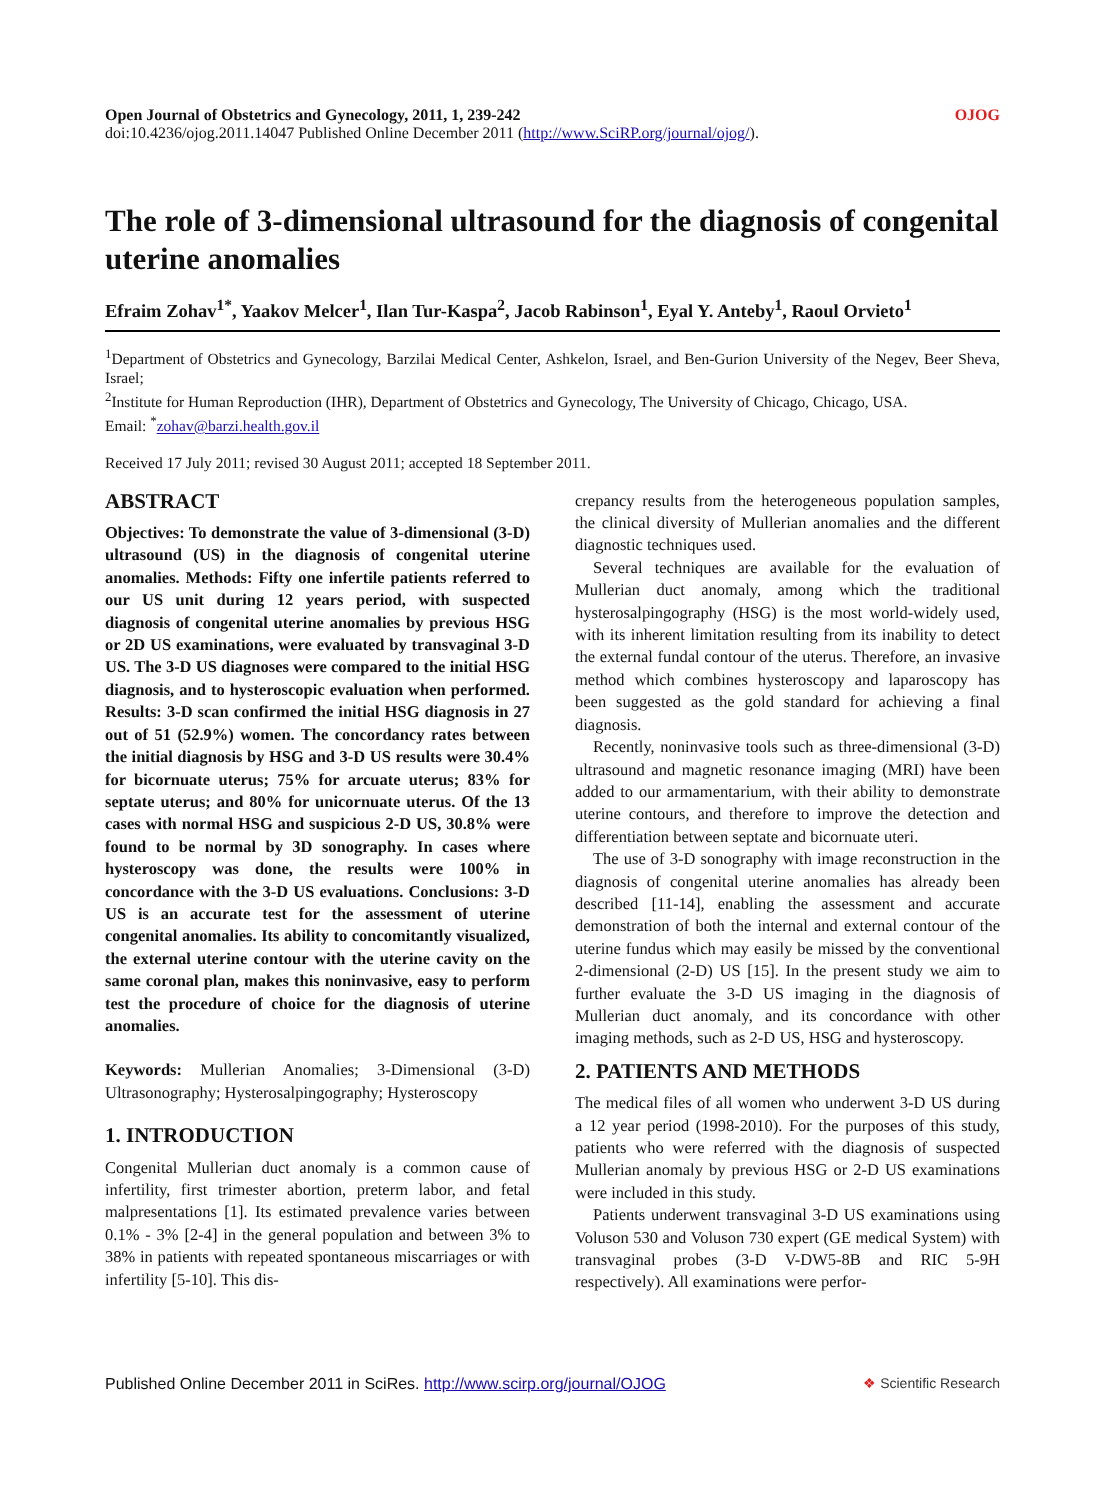Open Journal of Obstetrics and Gynecology, 2011, 1, 239-242 OJOG
doi:10.4236/ojog.2011.14047 Published Online December 2011 (http://www.SciRP.org/journal/ojog/).
The role of 3-dimensional ultrasound for the diagnosis of congenital uterine anomalies
Efraim Zohav<sup>1*</sup>, Yaakov Melcer<sup>1</sup>, Ilan Tur-Kaspa<sup>2</sup>, Jacob Rabinson<sup>1</sup>, Eyal Y. Anteby<sup>1</sup>, Raoul Orvieto<sup>1</sup>
<sup>1</sup> Department of Obstetrics and Gynecology, Barzilai Medical Center, Ashkelon, Israel, and Ben-Gurion University of the Negev, Beer Sheva, Israel;
<sup>2</sup> Institute for Human Reproduction (IHR), Department of Obstetrics and Gynecology, The University of Chicago, Chicago, USA.
Email: <sup>*</sup>zohav@barzi.health.gov.il
Received 17 July 2011; revised 30 August 2011; accepted 18 September 2011.
ABSTRACT
Objectives: To demonstrate the value of 3-dimensional (3-D) ultrasound (US) in the diagnosis of congenital uterine anomalies. Methods: Fifty one infertile patients referred to our US unit during 12 years period, with suspected diagnosis of congenital uterine anomalies by previous HSG or 2D US examinations, were evaluated by transvaginal 3-D US. The 3-D US diagnoses were compared to the initial HSG diagnosis, and to hysteroscopic evaluation when performed. Results: 3-D scan confirmed the initial HSG diagnosis in 27 out of 51 (52.9%) women. The concordancy rates between the initial diagnosis by HSG and 3-D US results were 30.4% for bicornuate uterus; 75% for arcuate uterus; 83% for septate uterus; and 80% for unicornuate uterus. Of the 13 cases with normal HSG and suspicious 2-D US, 30.8% were found to be normal by 3D sonography. In cases where hysteroscopy was done, the results were 100% in concordance with the 3-D US evaluations. Conclusions: 3-D US is an accurate test for the assessment of uterine congenital anomalies. Its ability to concomitantly visualized, the external uterine contour with the uterine cavity on the same coronal plan, makes this noninvasive, easy to perform test the procedure of choice for the diagnosis of uterine anomalies.
Keywords: Mullerian Anomalies; 3-Dimensional (3-D) Ultrasonography; Hysterosalpingography; Hysteroscopy
1. INTRODUCTION
Congenital Mullerian duct anomaly is a common cause of infertility, first trimester abortion, preterm labor, and fetal malpresentations [1]. Its estimated prevalence varies between 0.1% - 3% [2-4] in the general population and between 3% to 38% in patients with repeated spontaneous miscarriages or with infertility [5-10]. This dis-
crepancy results from the heterogeneous population samples, the clinical diversity of Mullerian anomalies and the different diagnostic techniques used.
Several techniques are available for the evaluation of Mullerian duct anomaly, among which the traditional hysterosalpingography (HSG) is the most world-widely used, with its inherent limitation resulting from its inability to detect the external fundal contour of the uterus. Therefore, an invasive method which combines hysteroscopy and laparoscopy has been suggested as the gold standard for achieving a final diagnosis.
Recently, noninvasive tools such as three-dimensional (3-D) ultrasound and magnetic resonance imaging (MRI) have been added to our armamentarium, with their ability to demonstrate uterine contours, and therefore to improve the detection and differentiation between septate and bicornuate uteri.
The use of 3-D sonography with image reconstruction in the diagnosis of congenital uterine anomalies has already been described [11-14], enabling the assessment and accurate demonstration of both the internal and external contour of the uterine fundus which may easily be missed by the conventional 2-dimensional (2-D) US [15]. In the present study we aim to further evaluate the 3-D US imaging in the diagnosis of Mullerian duct anomaly, and its concordance with other imaging methods, such as 2-D US, HSG and hysteroscopy.
2. PATIENTS AND METHODS
The medical files of all women who underwent 3-D US during a 12 year period (1998-2010). For the purposes of this study, patients who were referred with the diagnosis of suspected Mullerian anomaly by previous HSG or 2-D US examinations were included in this study.
Patients underwent transvaginal 3-D US examinations using Voluson 530 and Voluson 730 expert (GE medical System) with transvaginal probes (3-D V-DW5-8B and RIC 5-9H respectively). All examinations were perfor-
Published Online December 2011 in SciRes. http://www.scirp.org/journal/OJOG ❖ Scientific Research